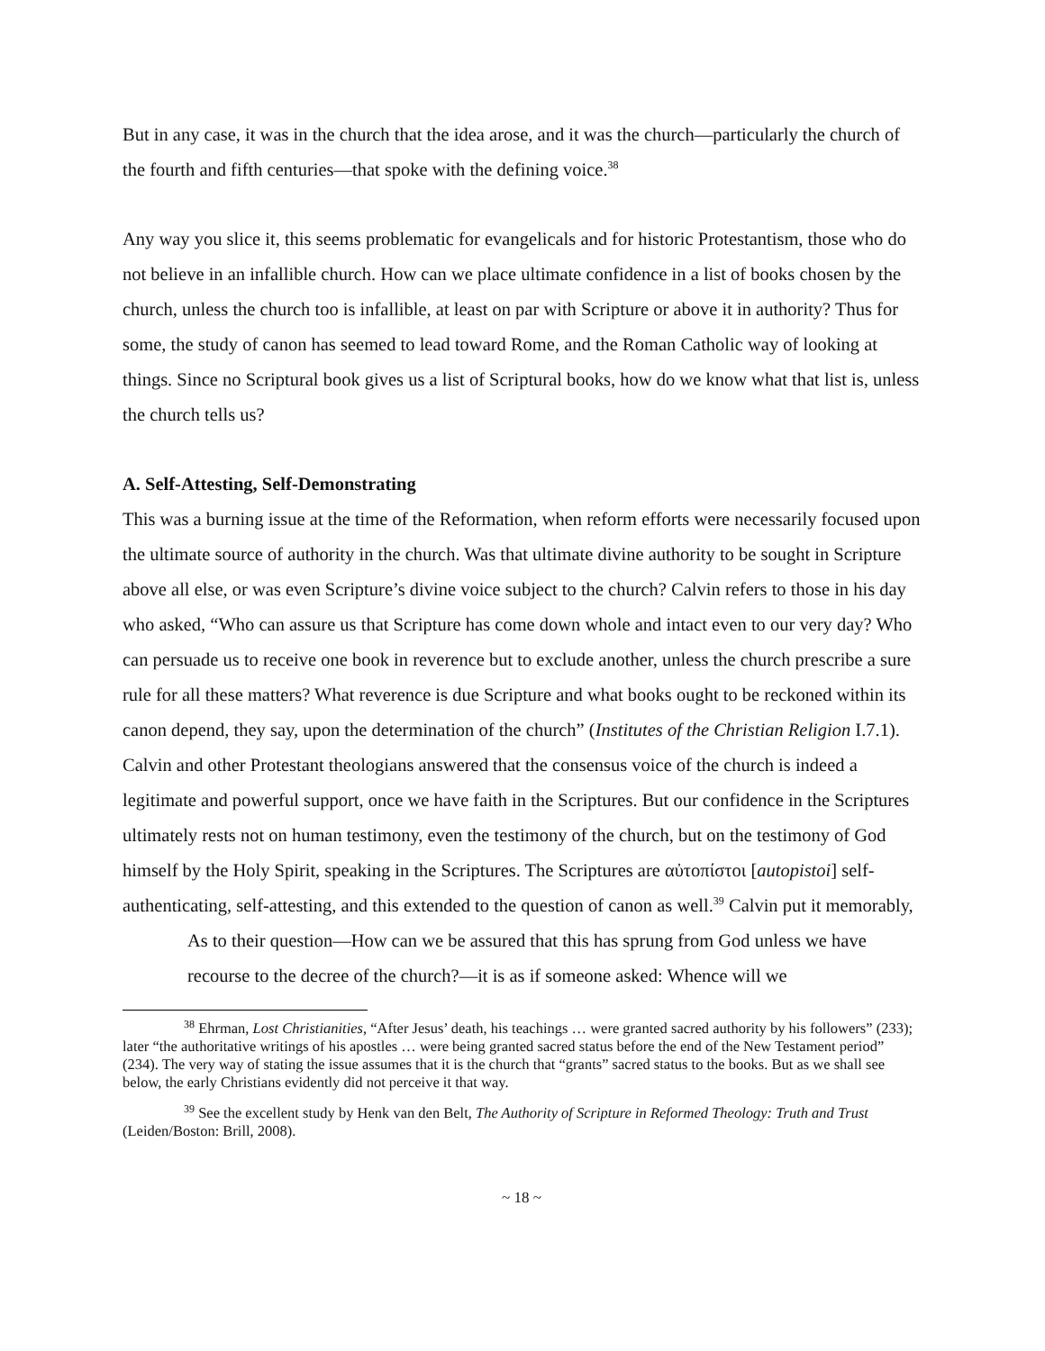But in any case, it was in the church that the idea arose, and it was the church—particularly the church of the fourth and fifth centuries—that spoke with the defining voice.<sup>38</sup>
Any way you slice it, this seems problematic for evangelicals and for historic Protestantism, those who do not believe in an infallible church. How can we place ultimate confidence in a list of books chosen by the church, unless the church too is infallible, at least on par with Scripture or above it in authority? Thus for some, the study of canon has seemed to lead toward Rome, and the Roman Catholic way of looking at things. Since no Scriptural book gives us a list of Scriptural books, how do we know what that list is, unless the church tells us?
A. Self-Attesting, Self-Demonstrating
This was a burning issue at the time of the Reformation, when reform efforts were necessarily focused upon the ultimate source of authority in the church. Was that ultimate divine authority to be sought in Scripture above all else, or was even Scripture’s divine voice subject to the church? Calvin refers to those in his day who asked, “Who can assure us that Scripture has come down whole and intact even to our very day? Who can persuade us to receive one book in reverence but to exclude another, unless the church prescribe a sure rule for all these matters? What reverence is due Scripture and what books ought to be reckoned within its canon depend, they say, upon the determination of the church” (Institutes of the Christian Religion I.7.1). Calvin and other Protestant theologians answered that the consensus voice of the church is indeed a legitimate and powerful support, once we have faith in the Scriptures. But our confidence in the Scriptures ultimately rests not on human testimony, even the testimony of the church, but on the testimony of God himself by the Holy Spirit, speaking in the Scriptures. The Scriptures are αὐτοπίστοι [autopistoi] self-authenticating, self-attesting, and this extended to the question of canon as well.<sup>39</sup> Calvin put it memorably,
As to their question—How can we be assured that this has sprung from God unless we have recourse to the decree of the church?—it is as if someone asked: Whence will we
<sup>38</sup> Ehrman, Lost Christianities, “After Jesus’ death, his teachings … were granted sacred authority by his followers” (233); later “the authoritative writings of his apostles … were being granted sacred status before the end of the New Testament period” (234). The very way of stating the issue assumes that it is the church that “grants” sacred status to the books. But as we shall see below, the early Christians evidently did not perceive it that way.
<sup>39</sup> See the excellent study by Henk van den Belt, The Authority of Scripture in Reformed Theology: Truth and Trust (Leiden/Boston: Brill, 2008).
~ 18 ~